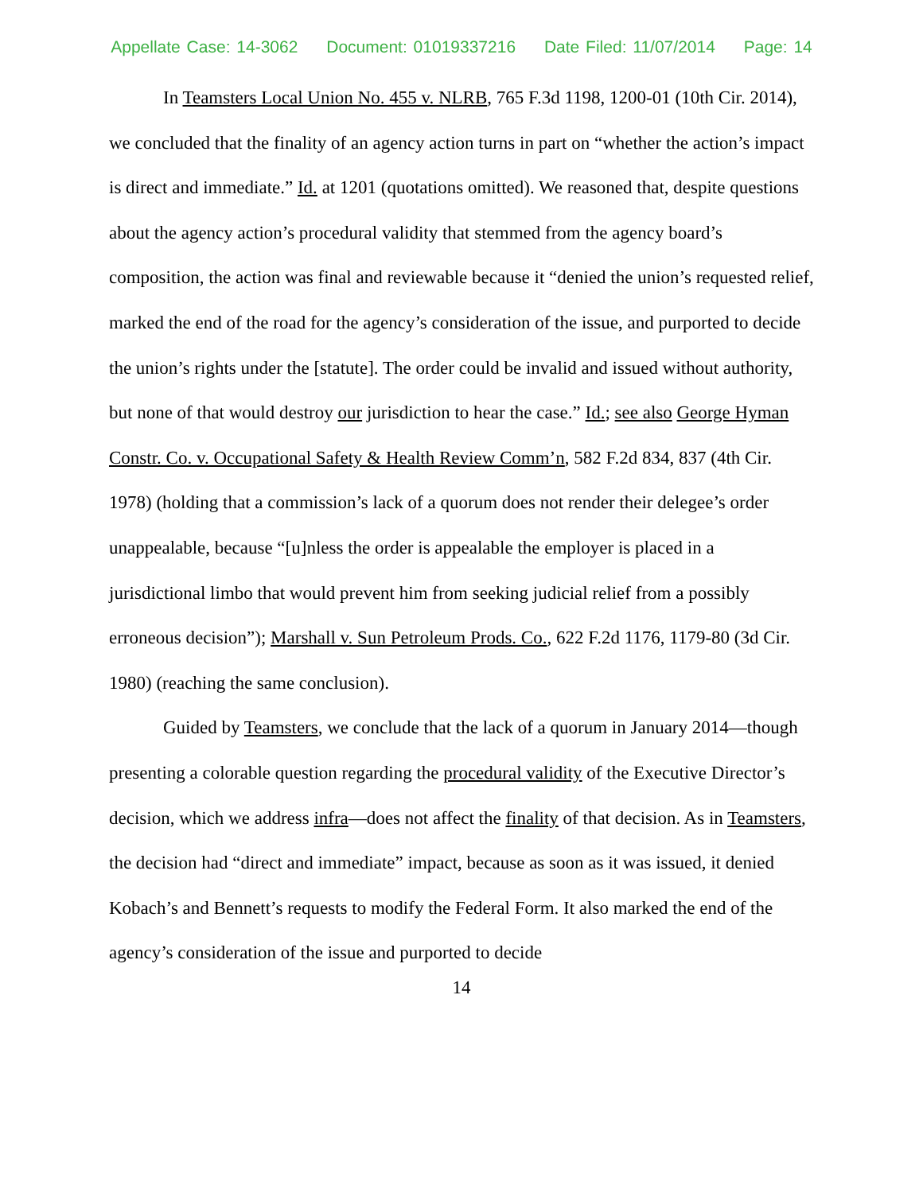Appellate Case: 14-3062 Document: 01019337216 Date Filed: 11/07/2014 Page: 14
In Teamsters Local Union No. 455 v. NLRB, 765 F.3d 1198, 1200-01 (10th Cir. 2014), we concluded that the finality of an agency action turns in part on “whether the action’s impact is direct and immediate.” Id. at 1201 (quotations omitted). We reasoned that, despite questions about the agency action’s procedural validity that stemmed from the agency board’s composition, the action was final and reviewable because it “denied the union’s requested relief, marked the end of the road for the agency’s consideration of the issue, and purported to decide the union’s rights under the [statute]. The order could be invalid and issued without authority, but none of that would destroy our jurisdiction to hear the case.” Id.; see also George Hyman Constr. Co. v. Occupational Safety & Health Review Comm’n, 582 F.2d 834, 837 (4th Cir. 1978) (holding that a commission’s lack of a quorum does not render their delegee’s order unappealable, because “[u]nless the order is appealable the employer is placed in a jurisdictional limbo that would prevent him from seeking judicial relief from a possibly erroneous decision”); Marshall v. Sun Petroleum Prods. Co., 622 F.2d 1176, 1179-80 (3d Cir. 1980) (reaching the same conclusion).
Guided by Teamsters, we conclude that the lack of a quorum in January 2014—though presenting a colorable question regarding the procedural validity of the Executive Director’s decision, which we address infra—does not affect the finality of that decision. As in Teamsters, the decision had “direct and immediate” impact, because as soon as it was issued, it denied Kobach’s and Bennett’s requests to modify the Federal Form. It also marked the end of the agency’s consideration of the issue and purported to decide
14